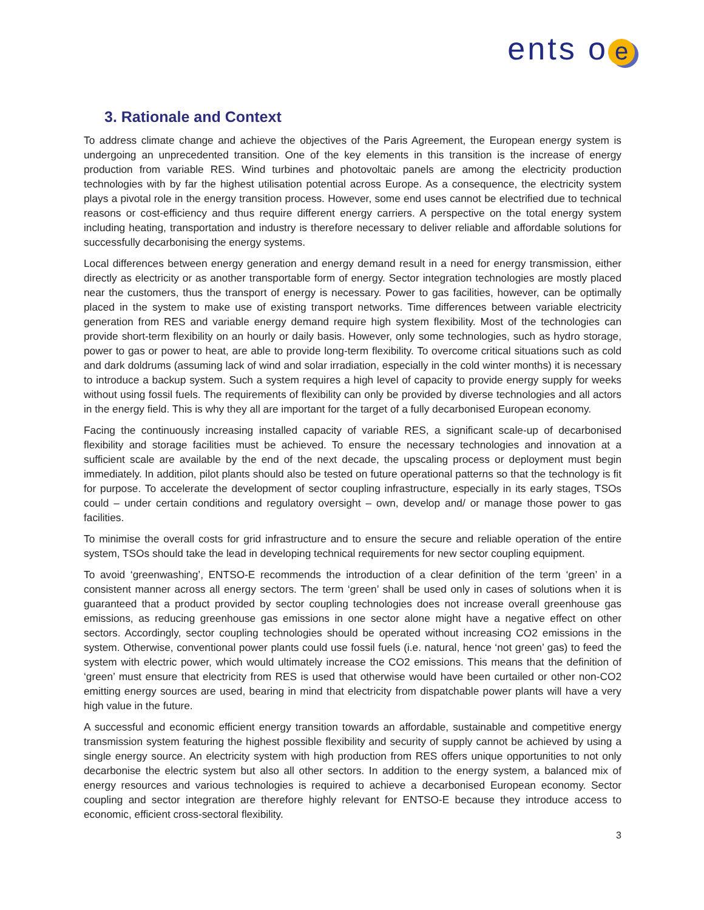ents o e
3. Rationale and Context
To address climate change and achieve the objectives of the Paris Agreement, the European energy system is undergoing an unprecedented transition. One of the key elements in this transition is the increase of energy production from variable RES. Wind turbines and photovoltaic panels are among the electricity production technologies with by far the highest utilisation potential across Europe. As a consequence, the electricity system plays a pivotal role in the energy transition process. However, some end uses cannot be electrified due to technical reasons or cost-efficiency and thus require different energy carriers. A perspective on the total energy system including heating, transportation and industry is therefore necessary to deliver reliable and affordable solutions for successfully decarbonising the energy systems.
Local differences between energy generation and energy demand result in a need for energy transmission, either directly as electricity or as another transportable form of energy. Sector integration technologies are mostly placed near the customers, thus the transport of energy is necessary. Power to gas facilities, however, can be optimally placed in the system to make use of existing transport networks. Time differences between variable electricity generation from RES and variable energy demand require high system flexibility. Most of the technologies can provide short-term flexibility on an hourly or daily basis. However, only some technologies, such as hydro storage, power to gas or power to heat, are able to provide long-term flexibility. To overcome critical situations such as cold and dark doldrums (assuming lack of wind and solar irradiation, especially in the cold winter months) it is necessary to introduce a backup system. Such a system requires a high level of capacity to provide energy supply for weeks without using fossil fuels. The requirements of flexibility can only be provided by diverse technologies and all actors in the energy field. This is why they all are important for the target of a fully decarbonised European economy.
Facing the continuously increasing installed capacity of variable RES, a significant scale-up of decarbonised flexibility and storage facilities must be achieved. To ensure the necessary technologies and innovation at a sufficient scale are available by the end of the next decade, the upscaling process or deployment must begin immediately. In addition, pilot plants should also be tested on future operational patterns so that the technology is fit for purpose. To accelerate the development of sector coupling infrastructure, especially in its early stages, TSOs could – under certain conditions and regulatory oversight – own, develop and/ or manage those power to gas facilities.
To minimise the overall costs for grid infrastructure and to ensure the secure and reliable operation of the entire system, TSOs should take the lead in developing technical requirements for new sector coupling equipment.
To avoid ‘greenwashing’, ENTSO-E recommends the introduction of a clear definition of the term ‘green’ in a consistent manner across all energy sectors. The term ‘green’ shall be used only in cases of solutions when it is guaranteed that a product provided by sector coupling technologies does not increase overall greenhouse gas emissions, as reducing greenhouse gas emissions in one sector alone might have a negative effect on other sectors. Accordingly, sector coupling technologies should be operated without increasing CO2 emissions in the system. Otherwise, conventional power plants could use fossil fuels (i.e. natural, hence ‘not green’ gas) to feed the system with electric power, which would ultimately increase the CO2 emissions. This means that the definition of ‘green’ must ensure that electricity from RES is used that otherwise would have been curtailed or other non-CO2 emitting energy sources are used, bearing in mind that electricity from dispatchable power plants will have a very high value in the future.
A successful and economic efficient energy transition towards an affordable, sustainable and competitive energy transmission system featuring the highest possible flexibility and security of supply cannot be achieved by using a single energy source. An electricity system with high production from RES offers unique opportunities to not only decarbonise the electric system but also all other sectors. In addition to the energy system, a balanced mix of energy resources and various technologies is required to achieve a decarbonised European economy. Sector coupling and sector integration are therefore highly relevant for ENTSO-E because they introduce access to economic, efficient cross-sectoral flexibility.
3